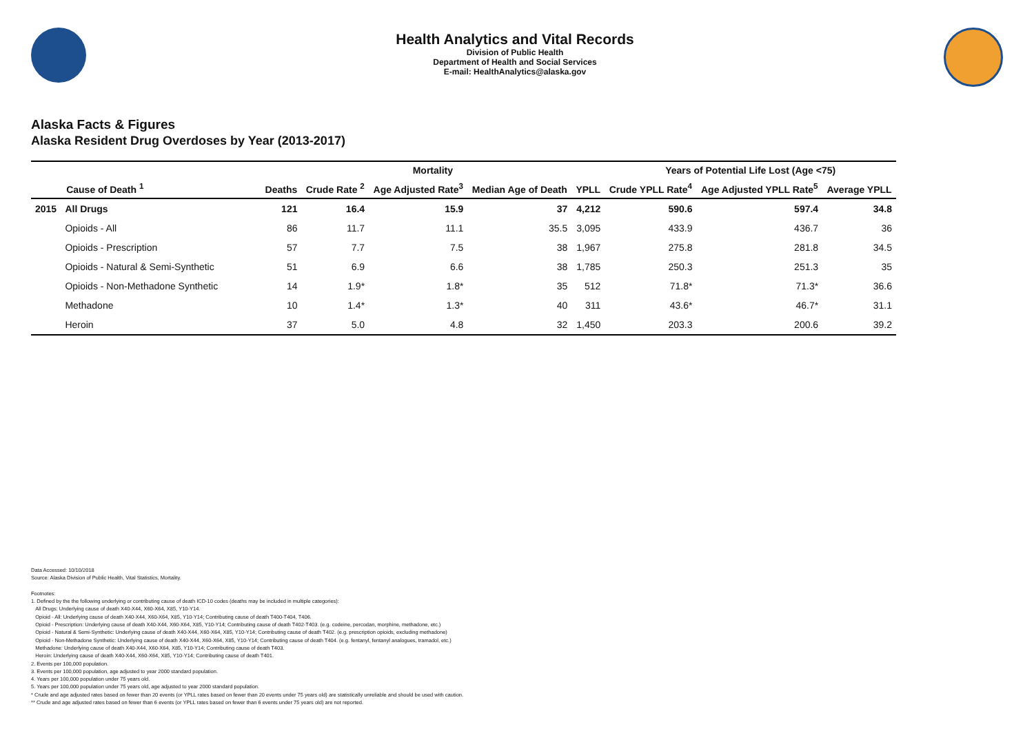Health Analytics and Vital Records
Division of Public Health
Department of Health and Social Services
E-mail: HealthAnalytics@alaska.gov
Alaska Facts & Figures
Alaska Resident Drug Overdoses by Year (2013-2017)
| | | Mortality | | | | | Years of Potential Life Lost (Age <75) | | |
| --- | --- | --- | --- | --- | --- | --- | --- | --- | --- |
| | Cause of Death <sup>1</sup> | Deaths | Crude Rate <sup>2</sup> | Age Adjusted Rate<sup>3</sup> | Median Age of Death | YPLL | Crude YPLL Rate<sup>4</sup> | Age Adjusted YPLL Rate<sup>5</sup> | Average YPLL |
| 2015 | All Drugs | 121 | 16.4 | 15.9 | 37 | 4,212 | 590.6 | 597.4 | 34.8 |
| | Opioids - All | 86 | 11.7 | 11.1 | 35.5 | 3,095 | 433.9 | 436.7 | 36 |
| | Opioids - Prescription | 57 | 7.7 | 7.5 | 38 | 1,967 | 275.8 | 281.8 | 34.5 |
| | Opioids - Natural & Semi-Synthetic | 51 | 6.9 | 6.6 | 38 | 1,785 | 250.3 | 251.3 | 35 |
| | Opioids - Non-Methadone Synthetic | 14 | 1.9* | 1.8* | 35 | 512 | 71.8* | 71.3* | 36.6 |
| | Methadone | 10 | 1.4* | 1.3* | 40 | 311 | 43.6* | 46.7* | 31.1 |
| | Heroin | 37 | 5.0 | 4.8 | 32 | 1,450 | 203.3 | 200.6 | 39.2 |
Data Accessed: 10/10/2018
Source: Alaska Division of Public Health, Vital Statistics, Mortality.
Footnotes:
1. Defined by the the following underlying or contributing cause of death ICD-10 codes (deaths may be included in multiple categories):
All Drugs: Underlying cause of death X40-X44, X60-X64, X85, Y10-Y14.
Opioid - All: Underlying cause of death X40-X44, X60-X64, X85, Y10-Y14; Contributing cause of death T400-T404, T406.
Opioid - Prescription: Underlying cause of death X40-X44, X60-X64, X85, Y10-Y14; Contributing cause of death T402-T403. (e.g. codeine, percodan, morphine, methadone, etc.)
Opioid - Natural & Semi-Synthetic: Underlying cause of death X40-X44, X60-X64, X85, Y10-Y14; Contributing cause of death T402. (e.g. prescription opioids, excluding methadone)
Opioid - Non-Methadone Synthetic: Underlying cause of death X40-X44, X60-X64, X85, Y10-Y14; Contributing cause of death T404. (e.g. fentanyl, fentanyl analogues, tramadol, etc.)
Methadone: Underlying cause of death X40-X44, X60-X64, X85, Y10-Y14; Contributing cause of death T403.
Heroin: Underlying cause of death X40-X44, X60-X64, X85, Y10-Y14; Contributing cause of death T401.
2. Events per 100,000 population.
3. Events per 100,000 population, age adjusted to year 2000 standard population.
4. Years per 100,000 population under 75 years old.
5. Years per 100,000 population under 75 years old, age adjusted to year 2000 standard population.
* Crude and age adjusted rates based on fewer than 20 events (or YPLL rates based on fewer than 20 events under 75 years old) are statistically unreliable and should be used with caution.
** Crude and age adjusted rates based on fewer than 6 events (or YPLL rates based on fewer than 6 events under 75 years old) are not reported.